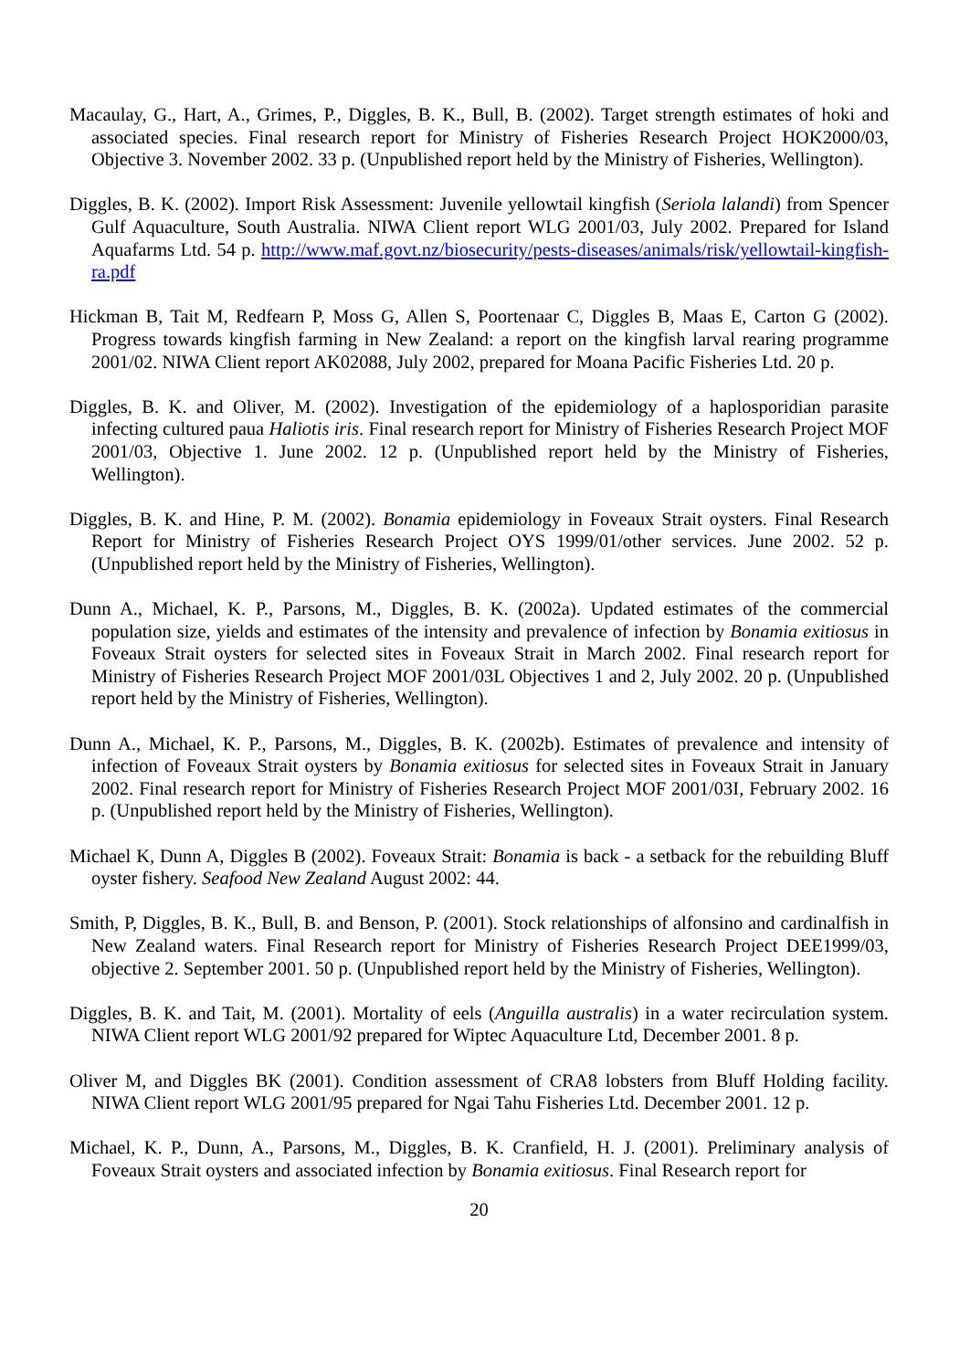Macaulay, G., Hart, A., Grimes, P., Diggles, B. K., Bull, B. (2002). Target strength estimates of hoki and associated species. Final research report for Ministry of Fisheries Research Project HOK2000/03, Objective 3. November 2002. 33 p. (Unpublished report held by the Ministry of Fisheries, Wellington).
Diggles, B. K. (2002). Import Risk Assessment: Juvenile yellowtail kingfish (Seriola lalandi) from Spencer Gulf Aquaculture, South Australia. NIWA Client report WLG 2001/03, July 2002. Prepared for Island Aquafarms Ltd. 54 p. http://www.maf.govt.nz/biosecurity/pests-diseases/animals/risk/yellowtail-kingfish-ra.pdf
Hickman B, Tait M, Redfearn P, Moss G, Allen S, Poortenaar C, Diggles B, Maas E, Carton G (2002). Progress towards kingfish farming in New Zealand: a report on the kingfish larval rearing programme 2001/02. NIWA Client report AK02088, July 2002, prepared for Moana Pacific Fisheries Ltd. 20 p.
Diggles, B. K. and Oliver, M. (2002). Investigation of the epidemiology of a haplosporidian parasite infecting cultured paua Haliotis iris. Final research report for Ministry of Fisheries Research Project MOF 2001/03, Objective 1. June 2002. 12 p. (Unpublished report held by the Ministry of Fisheries, Wellington).
Diggles, B. K. and Hine, P. M. (2002). Bonamia epidemiology in Foveaux Strait oysters. Final Research Report for Ministry of Fisheries Research Project OYS 1999/01/other services. June 2002. 52 p. (Unpublished report held by the Ministry of Fisheries, Wellington).
Dunn A., Michael, K. P., Parsons, M., Diggles, B. K. (2002a). Updated estimates of the commercial population size, yields and estimates of the intensity and prevalence of infection by Bonamia exitiosus in Foveaux Strait oysters for selected sites in Foveaux Strait in March 2002. Final research report for Ministry of Fisheries Research Project MOF 2001/03L Objectives 1 and 2, July 2002. 20 p. (Unpublished report held by the Ministry of Fisheries, Wellington).
Dunn A., Michael, K. P., Parsons, M., Diggles, B. K. (2002b). Estimates of prevalence and intensity of infection of Foveaux Strait oysters by Bonamia exitiosus for selected sites in Foveaux Strait in January 2002. Final research report for Ministry of Fisheries Research Project MOF 2001/03I, February 2002. 16 p. (Unpublished report held by the Ministry of Fisheries, Wellington).
Michael K, Dunn A, Diggles B (2002). Foveaux Strait: Bonamia is back - a setback for the rebuilding Bluff oyster fishery. Seafood New Zealand August 2002: 44.
Smith, P, Diggles, B. K., Bull, B. and Benson, P. (2001). Stock relationships of alfonsino and cardinalfish in New Zealand waters. Final Research report for Ministry of Fisheries Research Project DEE1999/03, objective 2. September 2001. 50 p. (Unpublished report held by the Ministry of Fisheries, Wellington).
Diggles, B. K. and Tait, M. (2001). Mortality of eels (Anguilla australis) in a water recirculation system. NIWA Client report WLG 2001/92 prepared for Wiptec Aquaculture Ltd, December 2001. 8 p.
Oliver M, and Diggles BK (2001). Condition assessment of CRA8 lobsters from Bluff Holding facility. NIWA Client report WLG 2001/95 prepared for Ngai Tahu Fisheries Ltd. December 2001. 12 p.
Michael, K. P., Dunn, A., Parsons, M., Diggles, B. K. Cranfield, H. J. (2001). Preliminary analysis of Foveaux Strait oysters and associated infection by Bonamia exitiosus. Final Research report for
20